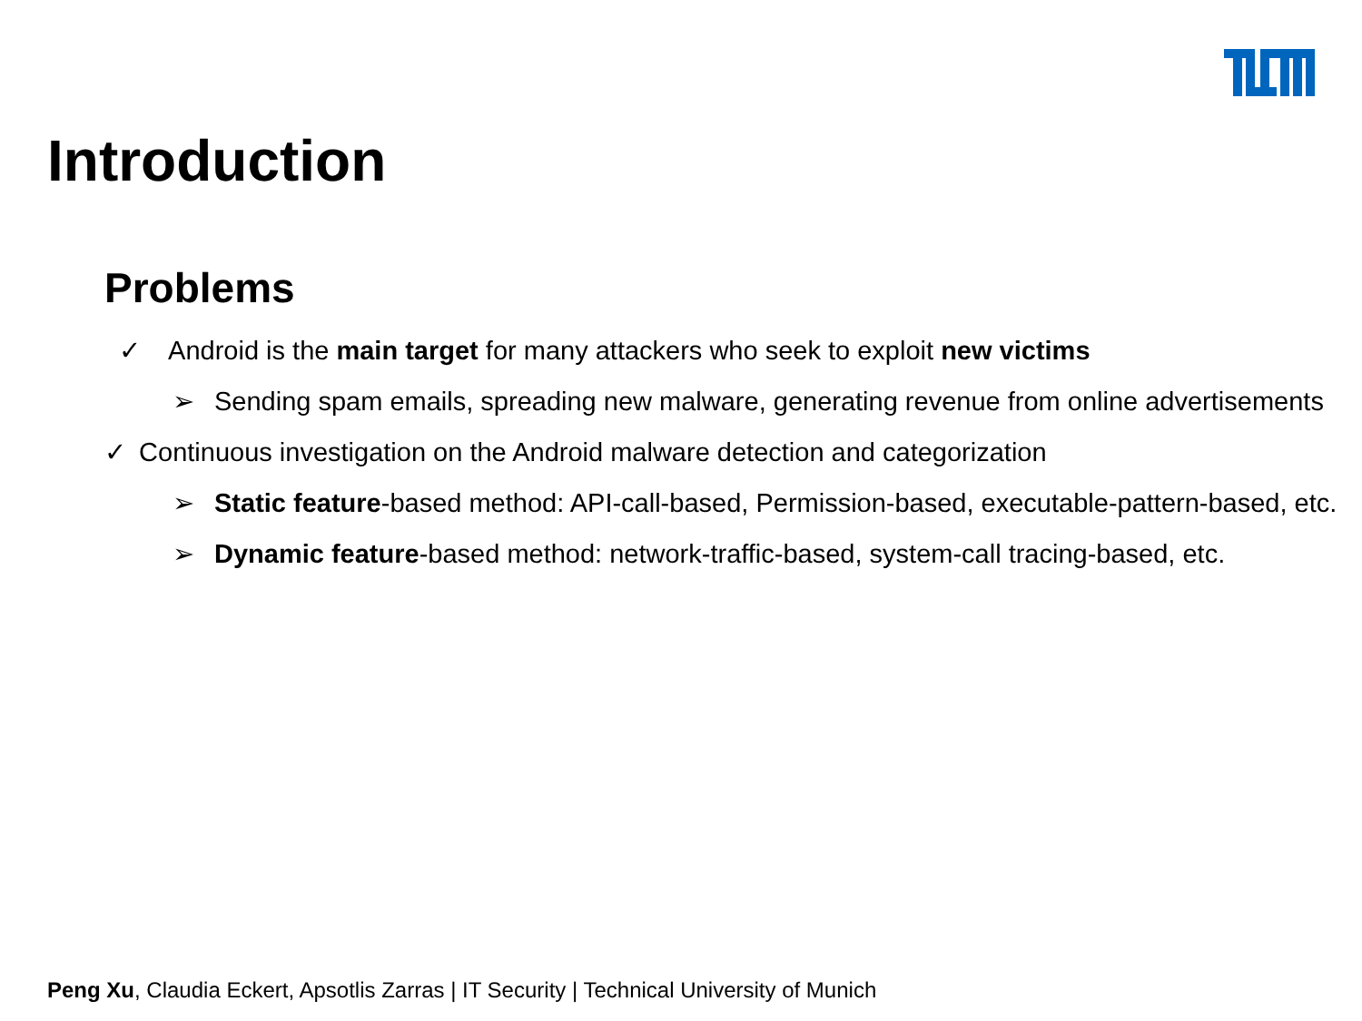Introduction
Problems
✓ Android is the main target for many attackers who seek to exploit new victims
➢ Sending spam emails, spreading new malware, generating revenue from online advertisements
✓ Continuous investigation on the Android malware detection and categorization
➢ Static feature-based method: API-call-based, Permission-based, executable-pattern-based, etc.
➢ Dynamic feature-based method: network-traffic-based, system-call tracing-based, etc.
Peng Xu, Claudia Eckert, Apsotlis Zarras | IT Security | Technical University of Munich